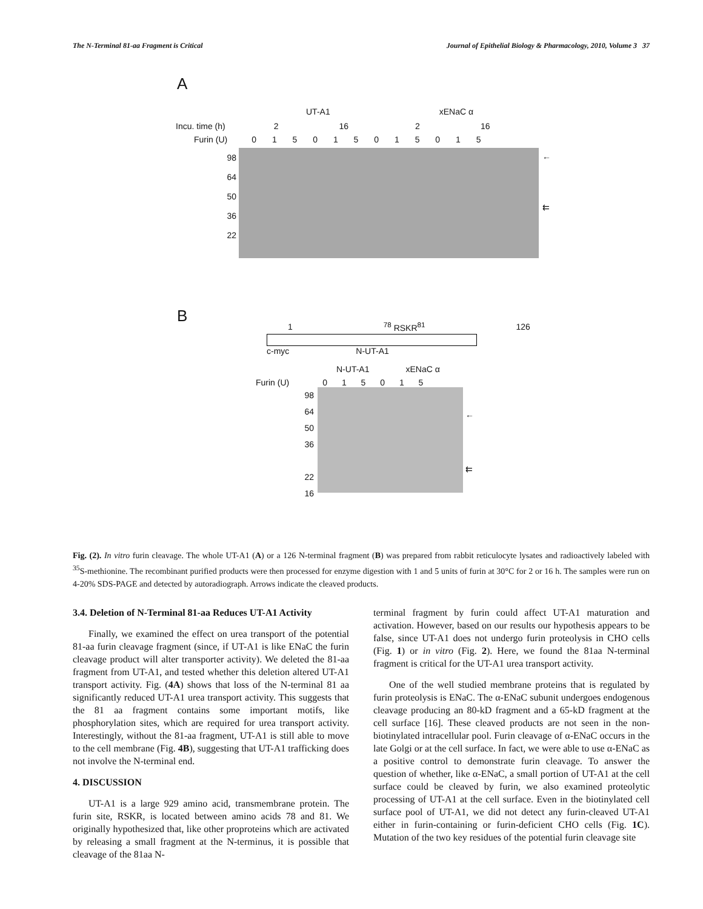The N-Terminal 81-aa Fragment is Critical Journal of Epithelial Biology & Pharmacology, 2010, Volume 3 37
A
UT-A1 xENaC α
Incu. time (h) 2 16 2 16
Furin (U) 0 1 5 0 1 5 0 1 5 0 1 5
98
64
50
36
22
←
⇇
B
1<sup>78</sup> RSKR<sup>81</sup> 126
c-myc N-UT-A1
N-UT-A1 xENaC α
Furin (U) 0 1 5 0 1 5
98
64
50
36
22
16
←
⇇
Fig. (2). In vitro furin cleavage. The whole UT-A1 (A) or a 126 N-terminal fragment (B) was prepared from rabbit reticulocyte lysates and radioactively labeled with <sup>35</sup>S-methionine. The recombinant purified products were then processed for enzyme digestion with 1 and 5 units of furin at 30°C for 2 or 16 h. The samples were run on 4-20% SDS-PAGE and detected by autoradiograph. Arrows indicate the cleaved products.
3.4. Deletion of N-Terminal 81-aa Reduces UT-A1 Activity
Finally, we examined the effect on urea transport of the potential 81-aa furin cleavage fragment (since, if UT-A1 is like ENaC the furin cleavage product will alter transporter activity). We deleted the 81-aa fragment from UT-A1, and tested whether this deletion altered UT-A1 transport activity. Fig. (4A) shows that loss of the N-terminal 81 aa significantly reduced UT-A1 urea transport activity. This suggests that the 81 aa fragment contains some important motifs, like phosphorylation sites, which are required for urea transport activity. Interestingly, without the 81-aa fragment, UT-A1 is still able to move to the cell membrane (Fig. 4B), suggesting that UT-A1 trafficking does not involve the N-terminal end.
4. DISCUSSION
UT-A1 is a large 929 amino acid, transmembrane protein. The furin site, RSKR, is located between amino acids 78 and 81. We originally hypothesized that, like other proproteins which are activated by releasing a small fragment at the N-terminus, it is possible that cleavage of the 81aa N-
terminal fragment by furin could affect UT-A1 maturation and activation. However, based on our results our hypothesis appears to be false, since UT-A1 does not undergo furin proteolysis in CHO cells (Fig. 1) or in vitro (Fig. 2). Here, we found the 81aa N-terminal fragment is critical for the UT-A1 urea transport activity.
One of the well studied membrane proteins that is regulated by furin proteolysis is ENaC. The α-ENaC subunit undergoes endogenous cleavage producing an 80-kD fragment and a 65-kD fragment at the cell surface [16]. These cleaved products are not seen in the non-biotinylated intracellular pool. Furin cleavage of α-ENaC occurs in the late Golgi or at the cell surface. In fact, we were able to use α-ENaC as a positive control to demonstrate furin cleavage. To answer the question of whether, like α-ENaC, a small portion of UT-A1 at the cell surface could be cleaved by furin, we also examined proteolytic processing of UT-A1 at the cell surface. Even in the biotinylated cell surface pool of UT-A1, we did not detect any furin-cleaved UT-A1 either in furin-containing or furin-deficient CHO cells (Fig. 1C). Mutation of the two key residues of the potential furin cleavage site